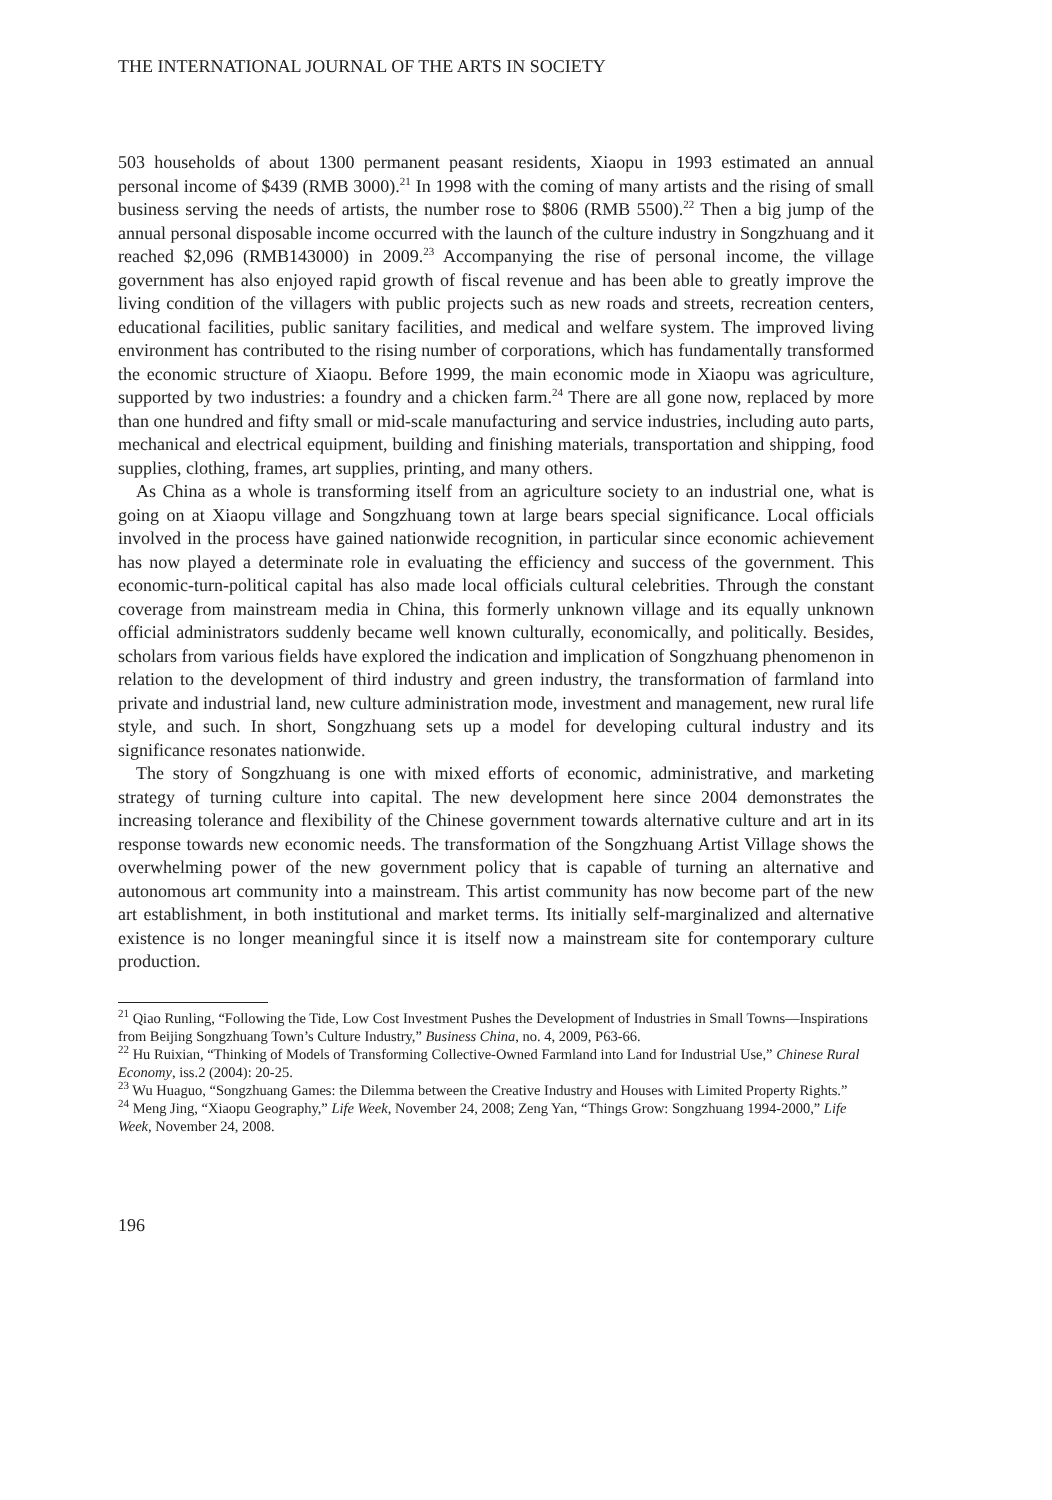THE INTERNATIONAL JOURNAL OF THE ARTS IN SOCIETY
503 households of about 1300 permanent peasant residents, Xiaopu in 1993 estimated an annual personal income of $439 (RMB 3000).<sup>21</sup> In 1998 with the coming of many artists and the rising of small business serving the needs of artists, the number rose to $806 (RMB 5500).<sup>22</sup> Then a big jump of the annual personal disposable income occurred with the launch of the culture industry in Songzhuang and it reached $2,096 (RMB143000) in 2009.<sup>23</sup> Accompanying the rise of personal income, the village government has also enjoyed rapid growth of fiscal revenue and has been able to greatly improve the living condition of the villagers with public projects such as new roads and streets, recreation centers, educational facilities, public sanitary facilities, and medical and welfare system. The improved living environment has contributed to the rising number of corporations, which has fundamentally transformed the economic structure of Xiaopu. Before 1999, the main economic mode in Xiaopu was agriculture, supported by two industries: a foundry and a chicken farm.<sup>24</sup> There are all gone now, replaced by more than one hundred and fifty small or mid-scale manufacturing and service industries, including auto parts, mechanical and electrical equipment, building and finishing materials, transportation and shipping, food supplies, clothing, frames, art supplies, printing, and many others.
As China as a whole is transforming itself from an agriculture society to an industrial one, what is going on at Xiaopu village and Songzhuang town at large bears special significance. Local officials involved in the process have gained nationwide recognition, in particular since economic achievement has now played a determinate role in evaluating the efficiency and success of the government. This economic-turn-political capital has also made local officials cultural celebrities. Through the constant coverage from mainstream media in China, this formerly unknown village and its equally unknown official administrators suddenly became well known culturally, economically, and politically. Besides, scholars from various fields have explored the indication and implication of Songzhuang phenomenon in relation to the development of third industry and green industry, the transformation of farmland into private and industrial land, new culture administration mode, investment and management, new rural life style, and such. In short, Songzhuang sets up a model for developing cultural industry and its significance resonates nationwide.
The story of Songzhuang is one with mixed efforts of economic, administrative, and marketing strategy of turning culture into capital. The new development here since 2004 demonstrates the increasing tolerance and flexibility of the Chinese government towards alternative culture and art in its response towards new economic needs. The transformation of the Songzhuang Artist Village shows the overwhelming power of the new government policy that is capable of turning an alternative and autonomous art community into a mainstream. This artist community has now become part of the new art establishment, in both institutional and market terms. Its initially self-marginalized and alternative existence is no longer meaningful since it is itself now a mainstream site for contemporary culture production.
<sup>21</sup> Qiao Runling, “Following the Tide, Low Cost Investment Pushes the Development of Industries in Small Towns—Inspirations from Beijing Songzhuang Town’s Culture Industry,” Business China, no. 4, 2009, P63-66.
<sup>22</sup> Hu Ruixian, “Thinking of Models of Transforming Collective-Owned Farmland into Land for Industrial Use,” Chinese Rural Economy, iss.2 (2004): 20-25.
<sup>23</sup> Wu Huaguo, “Songzhuang Games: the Dilemma between the Creative Industry and Houses with Limited Property Rights.”
<sup>24</sup> Meng Jing, “Xiaopu Geography,” Life Week, November 24, 2008; Zeng Yan, “Things Grow: Songzhuang 1994-2000,” Life Week, November 24, 2008.
196